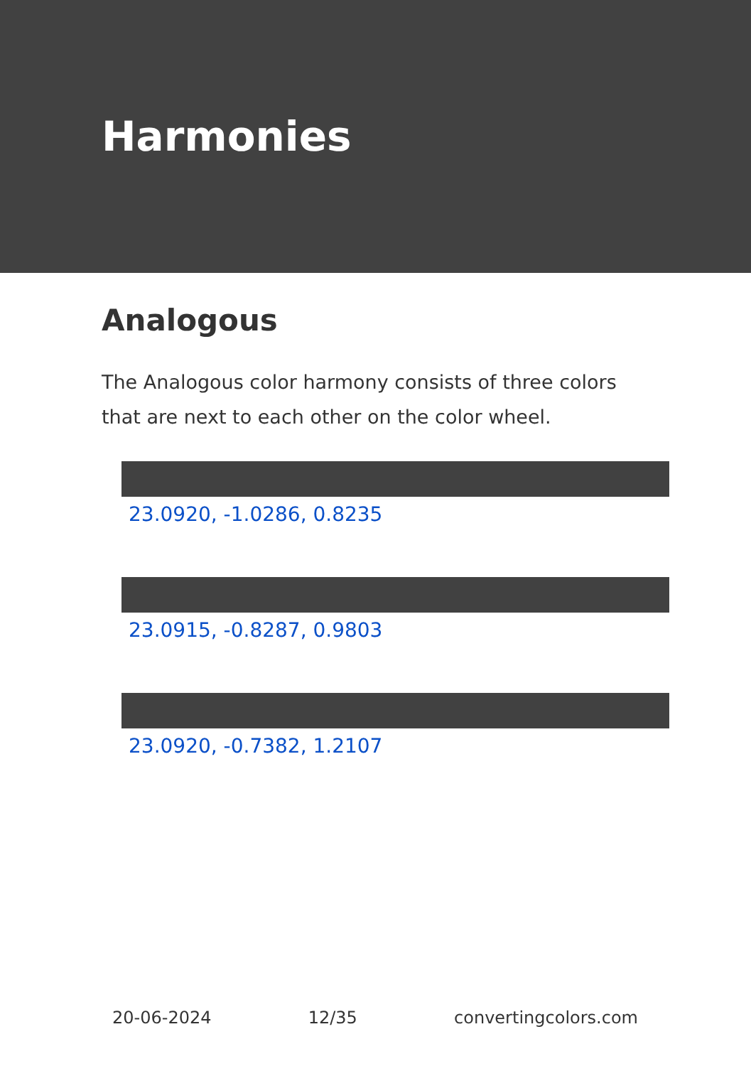Harmonies
Analogous
The Analogous color harmony consists of three colors that are next to each other on the color wheel.
23.0920, -1.0286, 0.8235
23.0915, -0.8287, 0.9803
23.0920, -0.7382, 1.2107
20-06-2024 12/35 convertingcolors.com